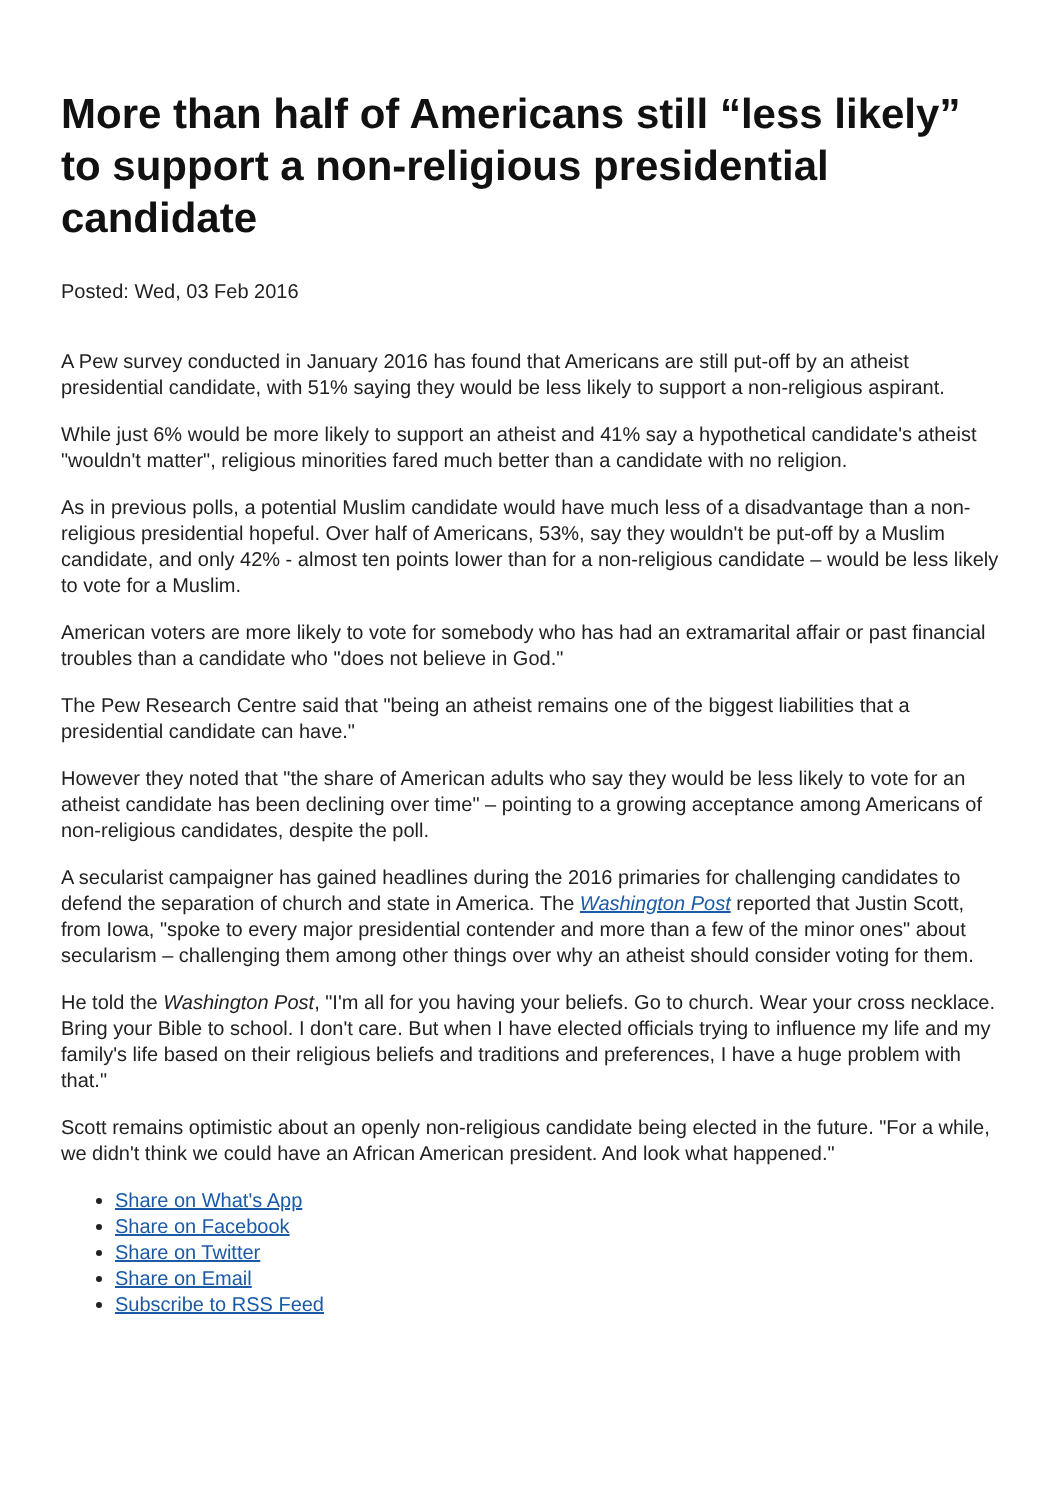More than half of Americans still “less likely” to support a non-religious presidential candidate
Posted: Wed, 03 Feb 2016
A Pew survey conducted in January 2016 has found that Americans are still put-off by an atheist presidential candidate, with 51% saying they would be less likely to support a non-religious aspirant.
While just 6% would be more likely to support an atheist and 41% say a hypothetical candidate's atheist "wouldn't matter", religious minorities fared much better than a candidate with no religion.
As in previous polls, a potential Muslim candidate would have much less of a disadvantage than a non-religious presidential hopeful. Over half of Americans, 53%, say they wouldn't be put-off by a Muslim candidate, and only 42% - almost ten points lower than for a non-religious candidate – would be less likely to vote for a Muslim.
American voters are more likely to vote for somebody who has had an extramarital affair or past financial troubles than a candidate who "does not believe in God."
The Pew Research Centre said that "being an atheist remains one of the biggest liabilities that a presidential candidate can have."
However they noted that "the share of American adults who say they would be less likely to vote for an atheist candidate has been declining over time" – pointing to a growing acceptance among Americans of non-religious candidates, despite the poll.
A secularist campaigner has gained headlines during the 2016 primaries for challenging candidates to defend the separation of church and state in America. The Washington Post reported that Justin Scott, from Iowa, "spoke to every major presidential contender and more than a few of the minor ones" about secularism – challenging them among other things over why an atheist should consider voting for them.
He told the Washington Post, "I'm all for you having your beliefs. Go to church. Wear your cross necklace. Bring your Bible to school. I don't care. But when I have elected officials trying to influence my life and my family's life based on their religious beliefs and traditions and preferences, I have a huge problem with that."
Scott remains optimistic about an openly non-religious candidate being elected in the future. "For a while, we didn't think we could have an African American president. And look what happened."
Share on What's App
Share on Facebook
Share on Twitter
Share on Email
Subscribe to RSS Feed